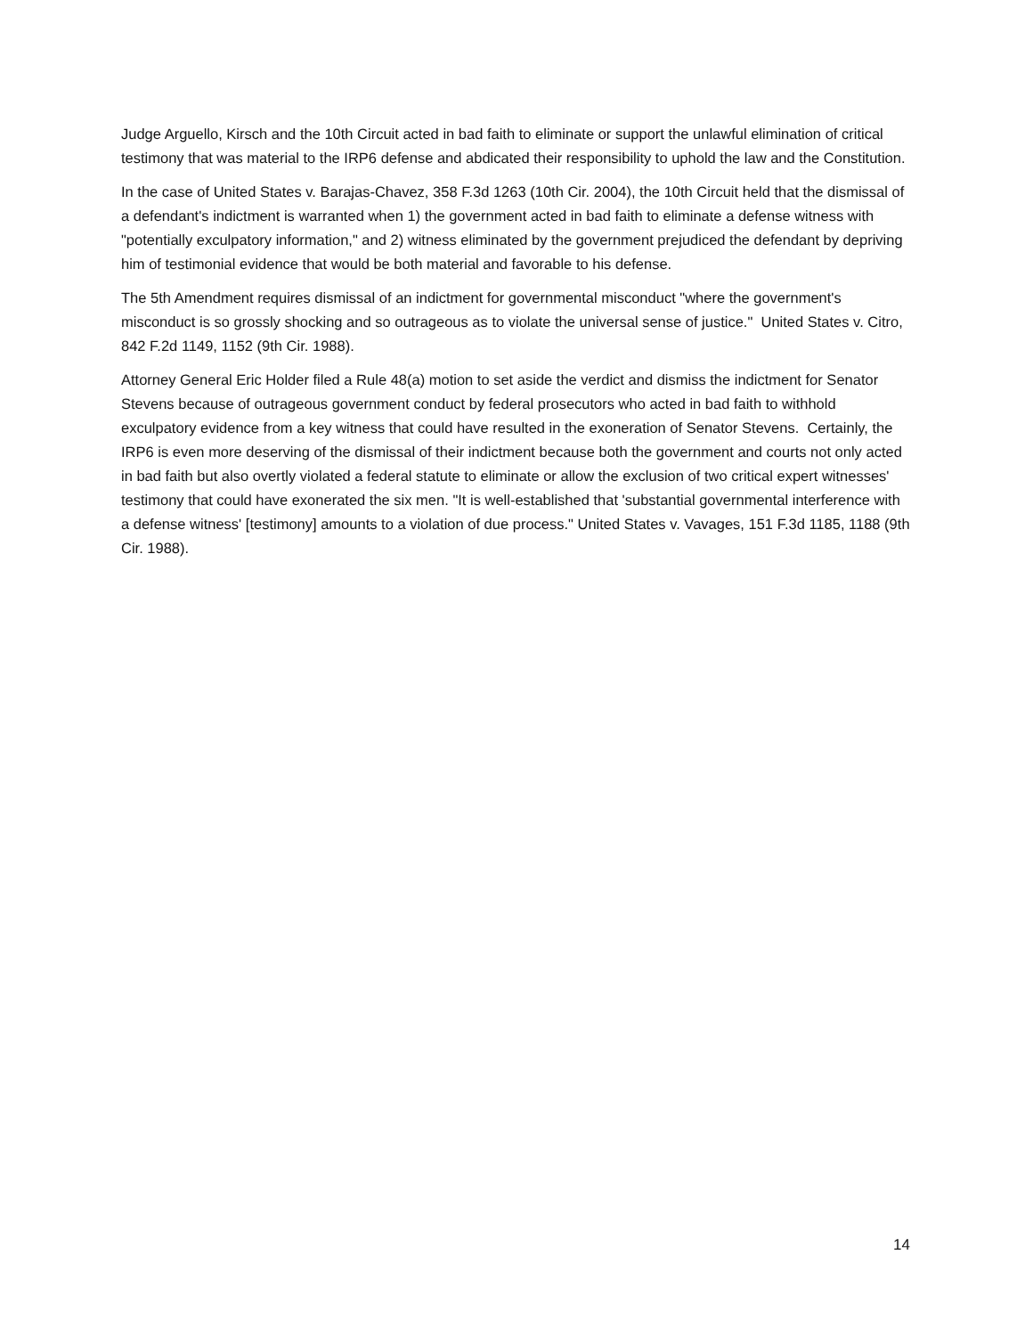Judge Arguello, Kirsch and the 10th Circuit acted in bad faith to eliminate or support the unlawful elimination of critical testimony that was material to the IRP6 defense and abdicated their responsibility to uphold the law and the Constitution.
In the case of United States v. Barajas-Chavez, 358 F.3d 1263 (10th Cir. 2004), the 10th Circuit held that the dismissal of a defendant's indictment is warranted when 1) the government acted in bad faith to eliminate a defense witness with "potentially exculpatory information," and 2) witness eliminated by the government prejudiced the defendant by depriving him of testimonial evidence that would be both material and favorable to his defense.
The 5th Amendment requires dismissal of an indictment for governmental misconduct "where the government's misconduct is so grossly shocking and so outrageous as to violate the universal sense of justice." United States v. Citro, 842 F.2d 1149, 1152 (9th Cir. 1988).
Attorney General Eric Holder filed a Rule 48(a) motion to set aside the verdict and dismiss the indictment for Senator Stevens because of outrageous government conduct by federal prosecutors who acted in bad faith to withhold exculpatory evidence from a key witness that could have resulted in the exoneration of Senator Stevens. Certainly, the IRP6 is even more deserving of the dismissal of their indictment because both the government and courts not only acted in bad faith but also overtly violated a federal statute to eliminate or allow the exclusion of two critical expert witnesses' testimony that could have exonerated the six men. "It is well-established that 'substantial governmental interference with a defense witness' [testimony] amounts to a violation of due process." United States v. Vavages, 151 F.3d 1185, 1188 (9th Cir. 1988).
14